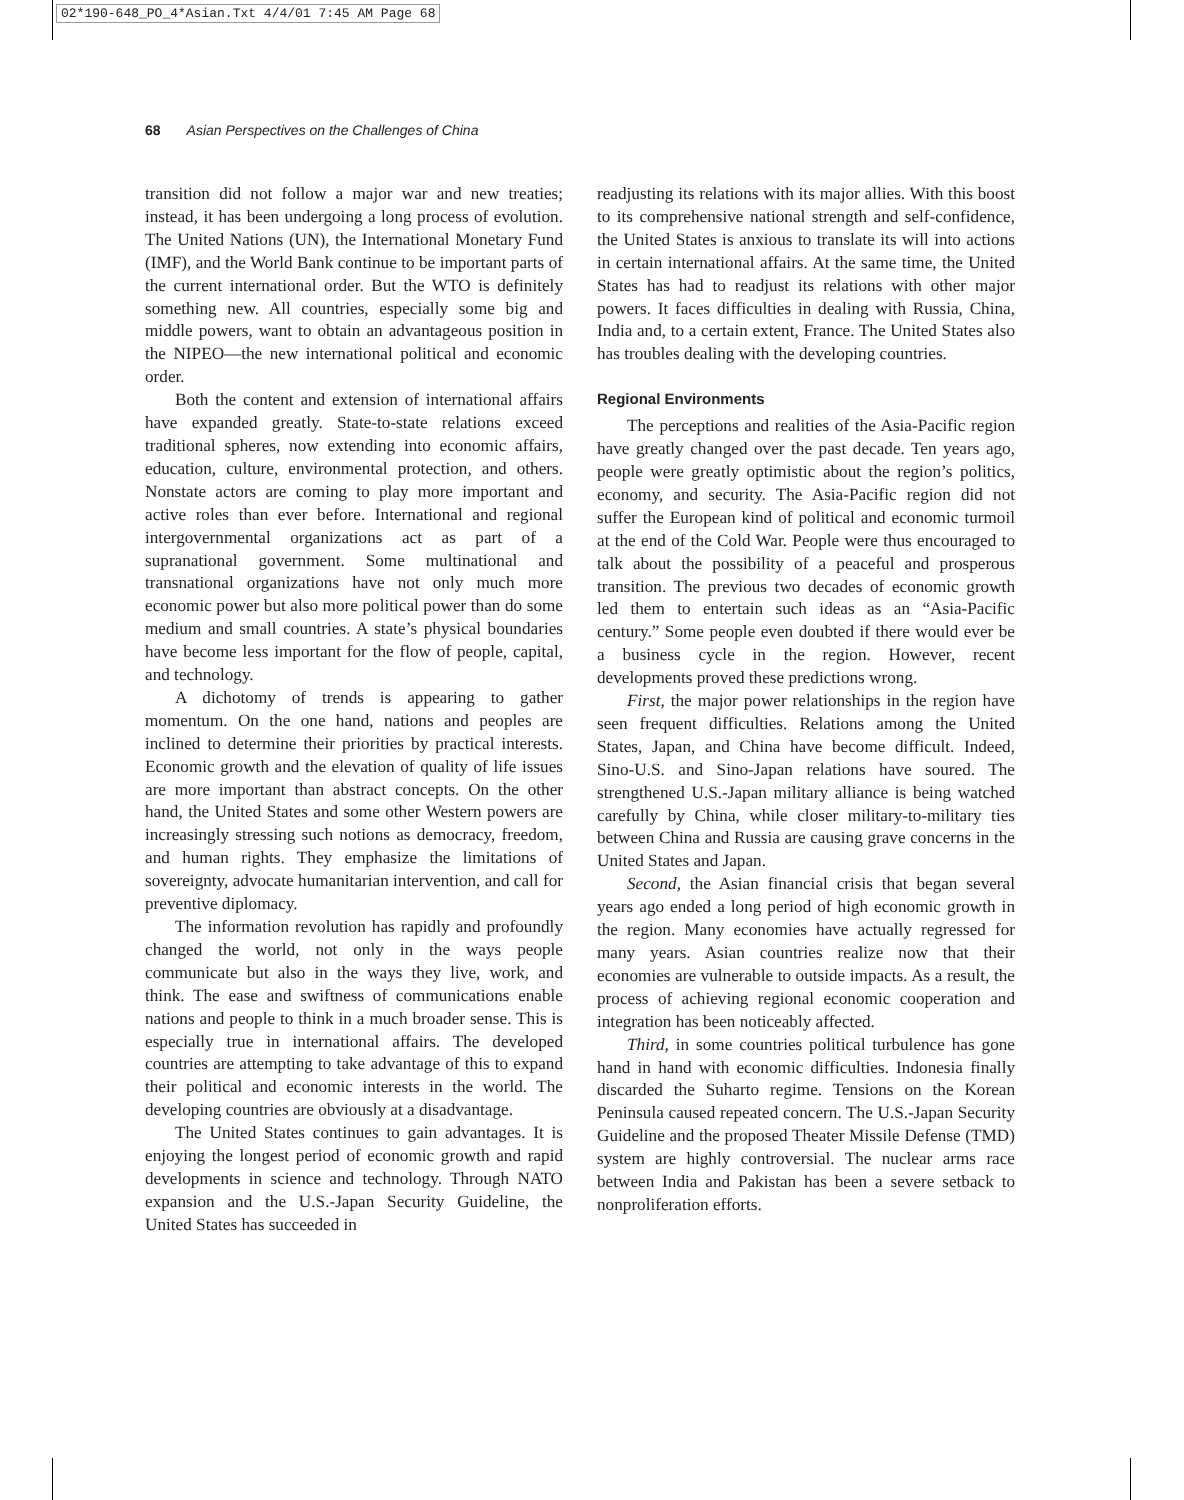02*190-648_PO_4*Asian.Txt 4/4/01 7:45 AM Page 68
68 Asian Perspectives on the Challenges of China
transition did not follow a major war and new treaties; instead, it has been undergoing a long process of evolution. The United Nations (UN), the International Monetary Fund (IMF), and the World Bank continue to be important parts of the current international order. But the WTO is definitely something new. All countries, especially some big and middle powers, want to obtain an advantageous position in the NIPEO—the new international political and economic order.
Both the content and extension of international affairs have expanded greatly. State-to-state relations exceed traditional spheres, now extending into economic affairs, education, culture, environmental protection, and others. Nonstate actors are coming to play more important and active roles than ever before. International and regional intergovernmental organizations act as part of a supranational government. Some multinational and transnational organizations have not only much more economic power but also more political power than do some medium and small countries. A state’s physical boundaries have become less important for the flow of people, capital, and technology.
A dichotomy of trends is appearing to gather momentum. On the one hand, nations and peoples are inclined to determine their priorities by practical interests. Economic growth and the elevation of quality of life issues are more important than abstract concepts. On the other hand, the United States and some other Western powers are increasingly stressing such notions as democracy, freedom, and human rights. They emphasize the limitations of sovereignty, advocate humanitarian intervention, and call for preventive diplomacy.
The information revolution has rapidly and profoundly changed the world, not only in the ways people communicate but also in the ways they live, work, and think. The ease and swiftness of communications enable nations and people to think in a much broader sense. This is especially true in international affairs. The developed countries are attempting to take advantage of this to expand their political and economic interests in the world. The developing countries are obviously at a disadvantage.
The United States continues to gain advantages. It is enjoying the longest period of economic growth and rapid developments in science and technology. Through NATO expansion and the U.S.-Japan Security Guideline, the United States has succeeded in
readjusting its relations with its major allies. With this boost to its comprehensive national strength and self-confidence, the United States is anxious to translate its will into actions in certain international affairs. At the same time, the United States has had to readjust its relations with other major powers. It faces difficulties in dealing with Russia, China, India and, to a certain extent, France. The United States also has troubles dealing with the developing countries.
Regional Environments
The perceptions and realities of the Asia-Pacific region have greatly changed over the past decade. Ten years ago, people were greatly optimistic about the region’s politics, economy, and security. The Asia-Pacific region did not suffer the European kind of political and economic turmoil at the end of the Cold War. People were thus encouraged to talk about the possibility of a peaceful and prosperous transition. The previous two decades of economic growth led them to entertain such ideas as an “Asia-Pacific century.” Some people even doubted if there would ever be a business cycle in the region. However, recent developments proved these predictions wrong.
First, the major power relationships in the region have seen frequent difficulties. Relations among the United States, Japan, and China have become difficult. Indeed, Sino-U.S. and Sino-Japan relations have soured. The strengthened U.S.-Japan military alliance is being watched carefully by China, while closer military-to-military ties between China and Russia are causing grave concerns in the United States and Japan.
Second, the Asian financial crisis that began several years ago ended a long period of high economic growth in the region. Many economies have actually regressed for many years. Asian countries realize now that their economies are vulnerable to outside impacts. As a result, the process of achieving regional economic cooperation and integration has been noticeably affected.
Third, in some countries political turbulence has gone hand in hand with economic difficulties. Indonesia finally discarded the Suharto regime. Tensions on the Korean Peninsula caused repeated concern. The U.S.-Japan Security Guideline and the proposed Theater Missile Defense (TMD) system are highly controversial. The nuclear arms race between India and Pakistan has been a severe setback to nonproliferation efforts.